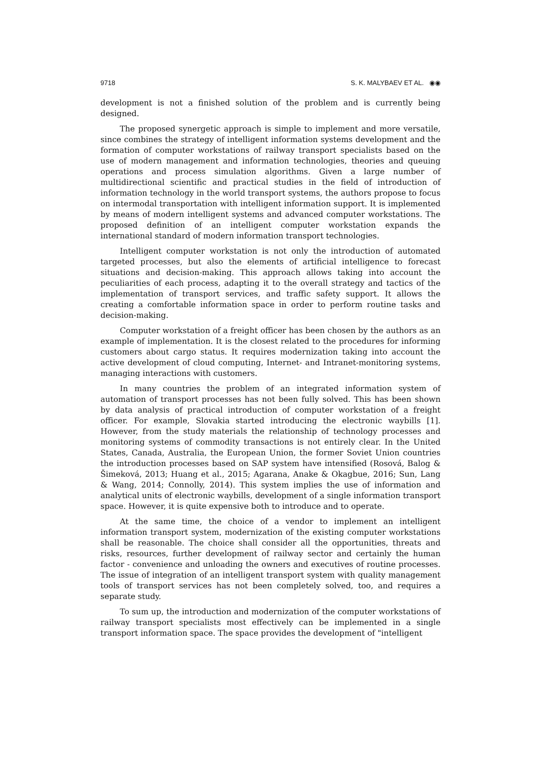9718 S. K. MALYBAEV ET AL. ◉◉
development is not a finished solution of the problem and is currently being designed.
The proposed synergetic approach is simple to implement and more versatile, since combines the strategy of intelligent information systems development and the formation of computer workstations of railway transport specialists based on the use of modern management and information technologies, theories and queuing operations and process simulation algorithms. Given a large number of multidirectional scientific and practical studies in the field of introduction of information technology in the world transport systems, the authors propose to focus on intermodal transportation with intelligent information support. It is implemented by means of modern intelligent systems and advanced computer workstations. The proposed definition of an intelligent computer workstation expands the international standard of modern information transport technologies.
Intelligent computer workstation is not only the introduction of automated targeted processes, but also the elements of artificial intelligence to forecast situations and decision-making. This approach allows taking into account the peculiarities of each process, adapting it to the overall strategy and tactics of the implementation of transport services, and traffic safety support. It allows the creating a comfortable information space in order to perform routine tasks and decision-making.
Computer workstation of a freight officer has been chosen by the authors as an example of implementation. It is the closest related to the procedures for informing customers about cargo status. It requires modernization taking into account the active development of cloud computing, Internet- and Intranet-monitoring systems, managing interactions with customers.
In many countries the problem of an integrated information system of automation of transport processes has not been fully solved. This has been shown by data analysis of practical introduction of computer workstation of a freight officer. For example, Slovakia started introducing the electronic waybills [1]. However, from the study materials the relationship of technology processes and monitoring systems of commodity transactions is not entirely clear. In the United States, Canada, Australia, the European Union, the former Soviet Union countries the introduction processes based on SAP system have intensified (Rosová, Balog & Šimeková, 2013; Huang et al., 2015; Agarana, Anake & Okagbue, 2016; Sun, Lang & Wang, 2014; Connolly, 2014). This system implies the use of information and analytical units of electronic waybills, development of a single information transport space. However, it is quite expensive both to introduce and to operate.
At the same time, the choice of a vendor to implement an intelligent information transport system, modernization of the existing computer workstations shall be reasonable. The choice shall consider all the opportunities, threats and risks, resources, further development of railway sector and certainly the human factor - convenience and unloading the owners and executives of routine processes. The issue of integration of an intelligent transport system with quality management tools of transport services has not been completely solved, too, and requires a separate study.
To sum up, the introduction and modernization of the computer workstations of railway transport specialists most effectively can be implemented in a single transport information space. The space provides the development of "intelligent